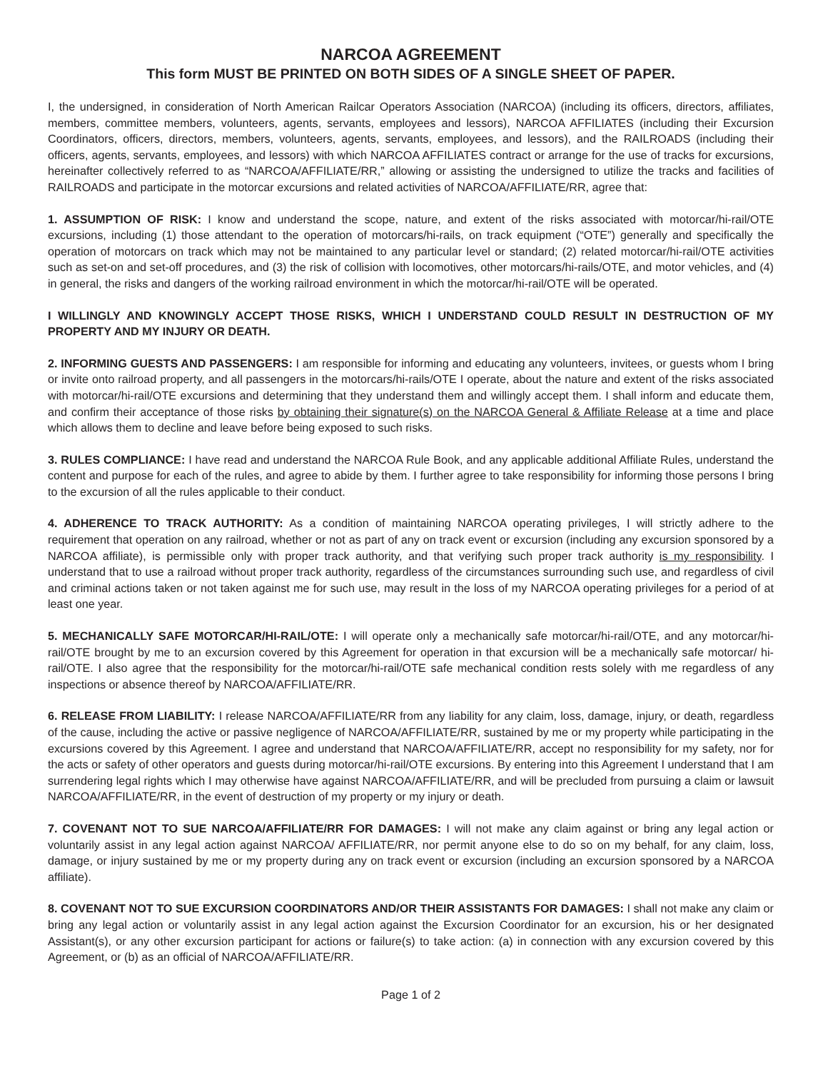NARCOA AGREEMENT
This form MUST BE PRINTED ON BOTH SIDES OF A SINGLE SHEET OF PAPER.
I, the undersigned, in consideration of North American Railcar Operators Association (NARCOA) (including its officers, directors, affiliates, members, committee members, volunteers, agents, servants, employees and lessors), NARCOA AFFILIATES (including their Excursion Coordinators, officers, directors, members, volunteers, agents, servants, employees, and lessors), and the RAILROADS (including their officers, agents, servants, employees, and lessors) with which NARCOA AFFILIATES contract or arrange for the use of tracks for excursions, hereinafter collectively referred to as “NARCOA/AFFILIATE/RR,” allowing or assisting the undersigned to utilize the tracks and facilities of RAILROADS and participate in the motorcar excursions and related activities of NARCOA/AFFILIATE/RR, agree that:
1. ASSUMPTION OF RISK: I know and understand the scope, nature, and extent of the risks associated with motorcar/hi-rail/OTE excursions, including (1) those attendant to the operation of motorcars/hi-rails, on track equipment (“OTE”) generally and specifically the operation of motorcars on track which may not be maintained to any particular level or standard; (2) related motorcar/hi-rail/OTE activities such as set-on and set-off procedures, and (3) the risk of collision with locomotives, other motorcars/hi-rails/OTE, and motor vehicles, and (4) in general, the risks and dangers of the working railroad environment in which the motorcar/hi-rail/OTE will be operated.
I WILLINGLY AND KNOWINGLY ACCEPT THOSE RISKS, WHICH I UNDERSTAND COULD RESULT IN DESTRUCTION OF MY PROPERTY AND MY INJURY OR DEATH.
2. INFORMING GUESTS AND PASSENGERS: I am responsible for informing and educating any volunteers, invitees, or guests whom I bring or invite onto railroad property, and all passengers in the motorcars/hi-rails/OTE I operate, about the nature and extent of the risks associated with motorcar/hi-rail/OTE excursions and determining that they understand them and willingly accept them. I shall inform and educate them, and confirm their acceptance of those risks by obtaining their signature(s) on the NARCOA General & Affiliate Release at a time and place which allows them to decline and leave before being exposed to such risks.
3. RULES COMPLIANCE: I have read and understand the NARCOA Rule Book, and any applicable additional Affiliate Rules, understand the content and purpose for each of the rules, and agree to abide by them. I further agree to take responsibility for informing those persons I bring to the excursion of all the rules applicable to their conduct.
4. ADHERENCE TO TRACK AUTHORITY: As a condition of maintaining NARCOA operating privileges, I will strictly adhere to the requirement that operation on any railroad, whether or not as part of any on track event or excursion (including any excursion sponsored by a NARCOA affiliate), is permissible only with proper track authority, and that verifying such proper track authority is my responsibility. I understand that to use a railroad without proper track authority, regardless of the circumstances surrounding such use, and regardless of civil and criminal actions taken or not taken against me for such use, may result in the loss of my NARCOA operating privileges for a period of at least one year.
5. MECHANICALLY SAFE MOTORCAR/HI-RAIL/OTE: I will operate only a mechanically safe motorcar/hi-rail/OTE, and any motorcar/hi-rail/OTE brought by me to an excursion covered by this Agreement for operation in that excursion will be a mechanically safe motorcar/ hi-rail/OTE. I also agree that the responsibility for the motorcar/hi-rail/OTE safe mechanical condition rests solely with me regardless of any inspections or absence thereof by NARCOA/AFFILIATE/RR.
6. RELEASE FROM LIABILITY: I release NARCOA/AFFILIATE/RR from any liability for any claim, loss, damage, injury, or death, regardless of the cause, including the active or passive negligence of NARCOA/AFFILIATE/RR, sustained by me or my property while participating in the excursions covered by this Agreement. I agree and understand that NARCOA/AFFILIATE/RR, accept no responsibility for my safety, nor for the acts or safety of other operators and guests during motorcar/hi-rail/OTE excursions. By entering into this Agreement I understand that I am surrendering legal rights which I may otherwise have against NARCOA/AFFILIATE/RR, and will be precluded from pursuing a claim or lawsuit NARCOA/AFFILIATE/RR, in the event of destruction of my property or my injury or death.
7. COVENANT NOT TO SUE NARCOA/AFFILIATE/RR FOR DAMAGES: I will not make any claim against or bring any legal action or voluntarily assist in any legal action against NARCOA/ AFFILIATE/RR, nor permit anyone else to do so on my behalf, for any claim, loss, damage, or injury sustained by me or my property during any on track event or excursion (including an excursion sponsored by a NARCOA affiliate).
8. COVENANT NOT TO SUE EXCURSION COORDINATORS AND/OR THEIR ASSISTANTS FOR DAMAGES: I shall not make any claim or bring any legal action or voluntarily assist in any legal action against the Excursion Coordinator for an excursion, his or her designated Assistant(s), or any other excursion participant for actions or failure(s) to take action: (a) in connection with any excursion covered by this Agreement, or (b) as an official of NARCOA/AFFILIATE/RR.
Page 1 of 2